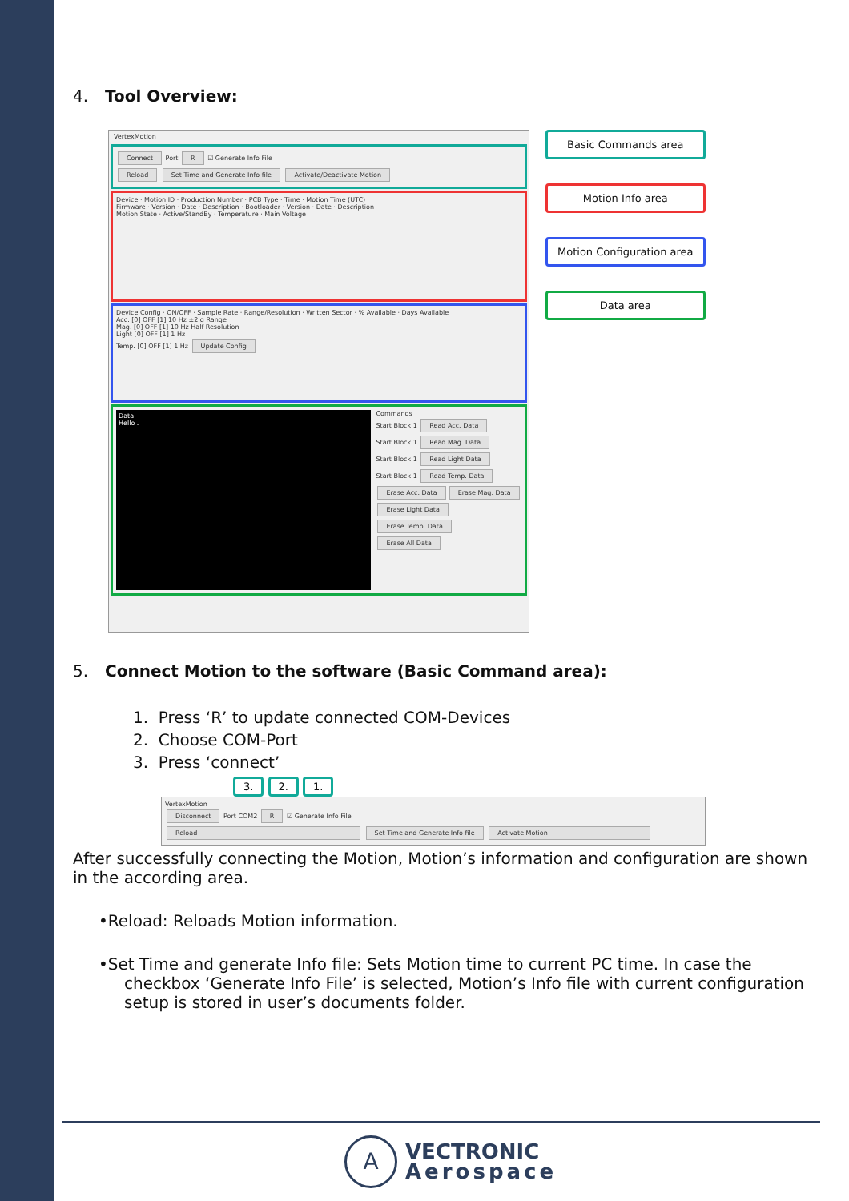4. Tool Overview:
VertexMotion
Connect Port R ☑ Generate Info File
Reload Set Time and Generate Info file Activate/Deactivate Motion
Device · Motion ID · Production Number · PCB Type · Time · Motion Time (UTC)
Firmware · Version · Date · Description · Bootloader · Version · Date · Description
Motion State · Active/StandBy · Temperature · Main Voltage
Device Config · ON/OFF · Sample Rate · Range/Resolution · Written Sector · % Available · Days Available
Acc. [0] OFF [1] 10 Hz ±2 g Range
Mag. [0] OFF [1] 10 Hz Half Resolution
Light [0] OFF [1] 1 Hz
Temp. [0] OFF [1] 1 Hz Update Config
Data
Hello .
Commands
Start Block 1 Read Acc. Data
Start Block 1 Read Mag. Data
Start Block 1 Read Light Data
Start Block 1 Read Temp. Data
Erase Acc. Data Erase Mag. Data
Erase Light Data Erase Temp. Data
Erase All Data
Basic Commands area
Motion Info area
Motion Configuration area
Data area
5. Connect Motion to the software (Basic Command area):
1. Press ‘R’ to update connected COM-Devices
2. Choose COM-Port
3. Press ‘connect’
3. 2. 1.
VertexMotion
Disconnect Port COM2 R ☑ Generate Info File
Reload Set Time and Generate Info file Activate Motion
After successfully connecting the Motion, Motion’s information and configuration are shown in the according area.
•Reload: Reloads Motion information.
•Set Time and generate Info file: Sets Motion time to current PC time. In case the checkbox ‘Generate Info File’ is selected, Motion’s Info file with current configuration setup is stored in user’s documents folder.
A
VECTRONIC
Aerospace